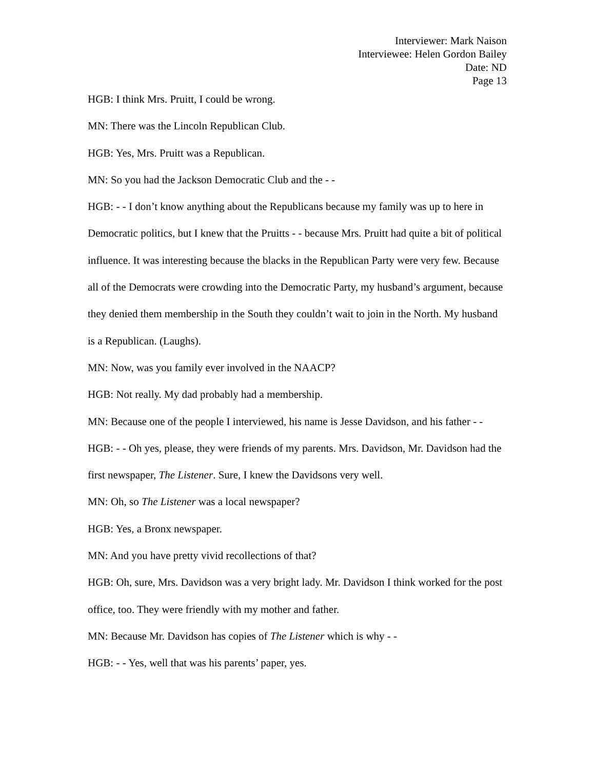Interviewer: Mark Naison
Interviewee: Helen Gordon Bailey
Date: ND
Page 13
HGB: I think Mrs. Pruitt, I could be wrong.
MN: There was the Lincoln Republican Club.
HGB: Yes, Mrs. Pruitt was a Republican.
MN: So you had the Jackson Democratic Club and the - -
HGB: - - I don’t know anything about the Republicans because my family was up to here in Democratic politics, but I knew that the Pruitts - - because Mrs. Pruitt had quite a bit of political influence. It was interesting because the blacks in the Republican Party were very few. Because all of the Democrats were crowding into the Democratic Party, my husband’s argument, because they denied them membership in the South they couldn’t wait to join in the North. My husband is a Republican. (Laughs).
MN: Now, was you family ever involved in the NAACP?
HGB: Not really. My dad probably had a membership.
MN: Because one of the people I interviewed, his name is Jesse Davidson, and his father - -
HGB: - - Oh yes, please, they were friends of my parents. Mrs. Davidson, Mr. Davidson had the first newspaper, The Listener. Sure, I knew the Davidsons very well.
MN: Oh, so The Listener was a local newspaper?
HGB: Yes, a Bronx newspaper.
MN: And you have pretty vivid recollections of that?
HGB: Oh, sure, Mrs. Davidson was a very bright lady. Mr. Davidson I think worked for the post office, too. They were friendly with my mother and father.
MN: Because Mr. Davidson has copies of The Listener which is why - -
HGB: - - Yes, well that was his parents’ paper, yes.